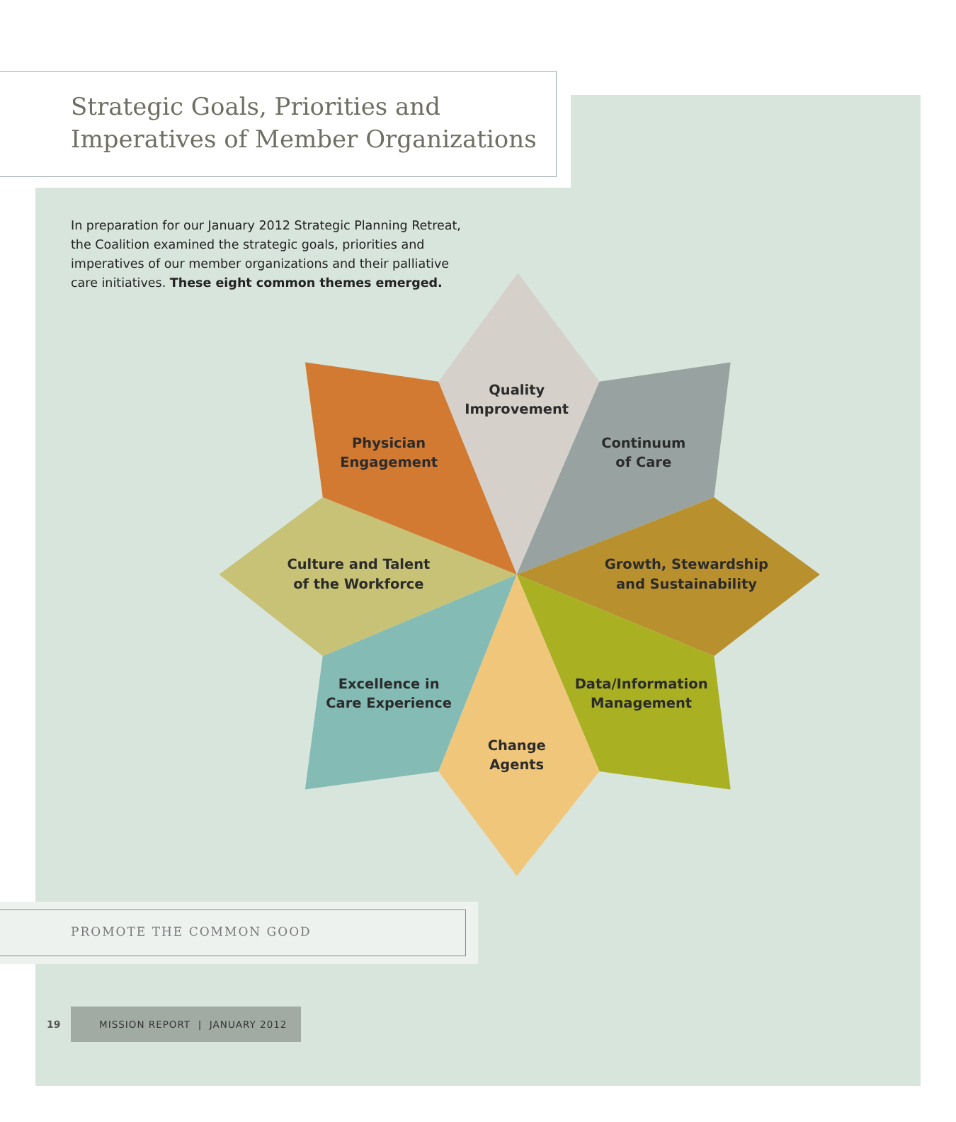Strategic Goals, Priorities and
Imperatives of Member Organizations
In preparation for our January 2012 Strategic Planning Retreat, the Coalition examined the strategic goals, priorities and imperatives of our member organizations and their palliative care initiatives. These eight common themes emerged.
Quality
Improvement
Physician
Engagement
Continuum
of Care
Culture and Talent
of the Workforce
Growth, Stewardship
and Sustainability
Excellence in
Care Experience
Data/Information
Management
Change
Agents
PROMOTE THE COMMON GOOD
19
MISSION REPORT | JANUARY 2012